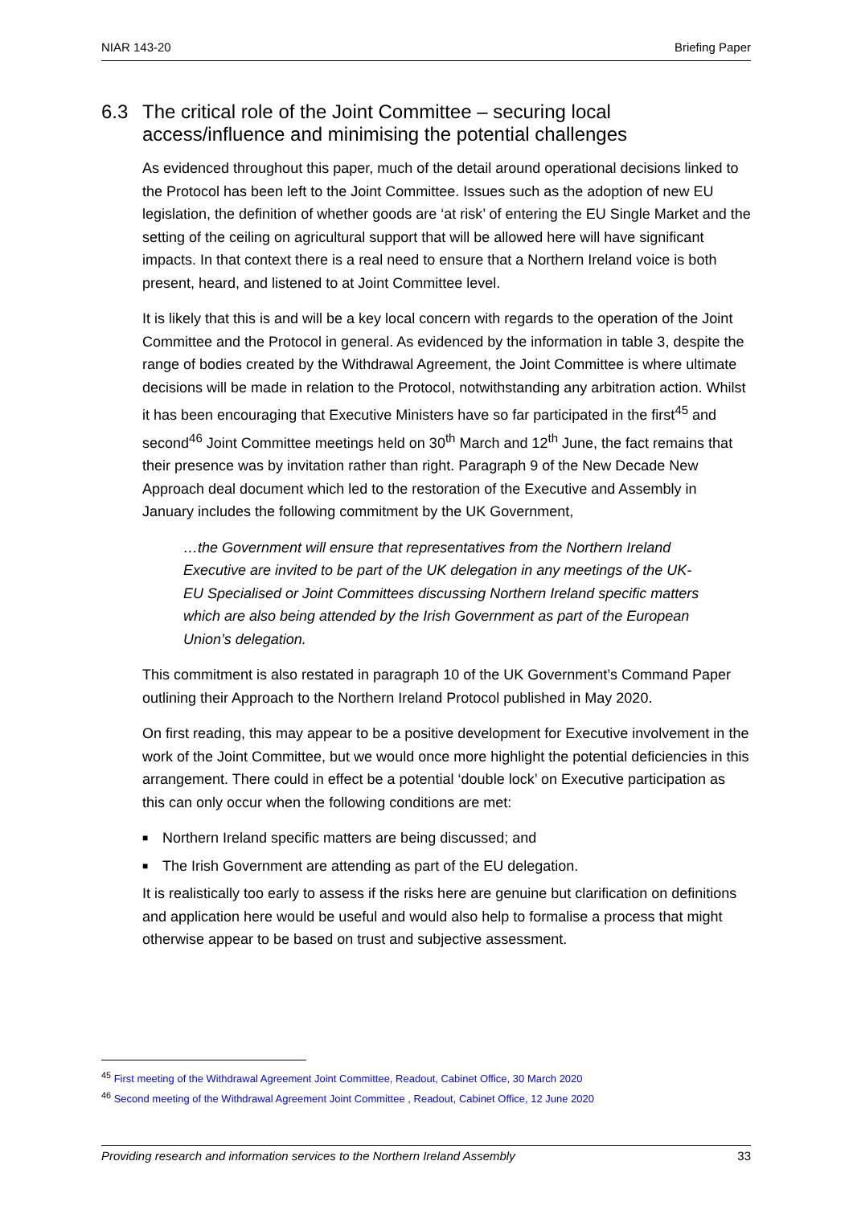NIAR 143-20 Briefing Paper
6.3 The critical role of the Joint Committee – securing local access/influence and minimising the potential challenges
As evidenced throughout this paper, much of the detail around operational decisions linked to the Protocol has been left to the Joint Committee. Issues such as the adoption of new EU legislation, the definition of whether goods are ‘at risk’ of entering the EU Single Market and the setting of the ceiling on agricultural support that will be allowed here will have significant impacts. In that context there is a real need to ensure that a Northern Ireland voice is both present, heard, and listened to at Joint Committee level.
It is likely that this is and will be a key local concern with regards to the operation of the Joint Committee and the Protocol in general. As evidenced by the information in table 3, despite the range of bodies created by the Withdrawal Agreement, the Joint Committee is where ultimate decisions will be made in relation to the Protocol, notwithstanding any arbitration action. Whilst it has been encouraging that Executive Ministers have so far participated in the first<sup>45</sup> and second<sup>46</sup> Joint Committee meetings held on 30<sup>th</sup> March and 12<sup>th</sup> June, the fact remains that their presence was by invitation rather than right. Paragraph 9 of the New Decade New Approach deal document which led to the restoration of the Executive and Assembly in January includes the following commitment by the UK Government,
…the Government will ensure that representatives from the Northern Ireland Executive are invited to be part of the UK delegation in any meetings of the UK-EU Specialised or Joint Committees discussing Northern Ireland specific matters which are also being attended by the Irish Government as part of the European Union’s delegation.
This commitment is also restated in paragraph 10 of the UK Government’s Command Paper outlining their Approach to the Northern Ireland Protocol published in May 2020.
On first reading, this may appear to be a positive development for Executive involvement in the work of the Joint Committee, but we would once more highlight the potential deficiencies in this arrangement. There could in effect be a potential ‘double lock’ on Executive participation as this can only occur when the following conditions are met:
■ Northern Ireland specific matters are being discussed; and
■ The Irish Government are attending as part of the EU delegation.
It is realistically too early to assess if the risks here are genuine but clarification on definitions and application here would be useful and would also help to formalise a process that might otherwise appear to be based on trust and subjective assessment.
<sup>45</sup> First meeting of the Withdrawal Agreement Joint Committee, Readout, Cabinet Office, 30 March 2020
<sup>46</sup> Second meeting of the Withdrawal Agreement Joint Committee , Readout, Cabinet Office, 12 June 2020
Providing research and information services to the Northern Ireland Assembly 33